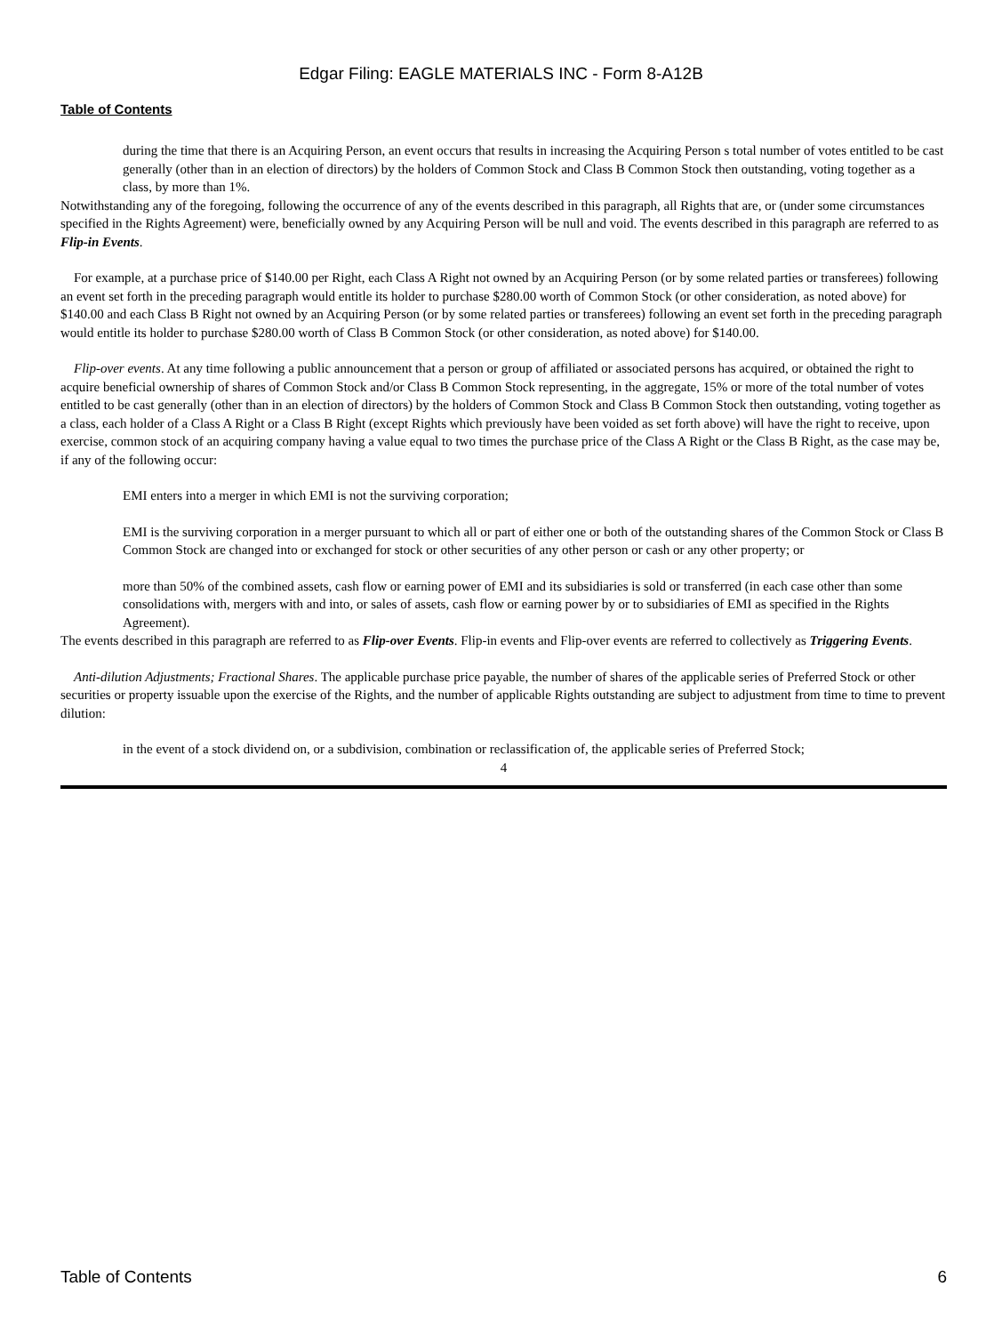Edgar Filing: EAGLE MATERIALS INC - Form 8-A12B
Table of Contents
during the time that there is an Acquiring Person, an event occurs that results in increasing the Acquiring Person s total number of votes entitled to be cast generally (other than in an election of directors) by the holders of Common Stock and Class B Common Stock then outstanding, voting together as a class, by more than 1%.
Notwithstanding any of the foregoing, following the occurrence of any of the events described in this paragraph, all Rights that are, or (under some circumstances specified in the Rights Agreement) were, beneficially owned by any Acquiring Person will be null and void. The events described in this paragraph are referred to as Flip-in Events.
For example, at a purchase price of $140.00 per Right, each Class A Right not owned by an Acquiring Person (or by some related parties or transferees) following an event set forth in the preceding paragraph would entitle its holder to purchase $280.00 worth of Common Stock (or other consideration, as noted above) for $140.00 and each Class B Right not owned by an Acquiring Person (or by some related parties or transferees) following an event set forth in the preceding paragraph would entitle its holder to purchase $280.00 worth of Class B Common Stock (or other consideration, as noted above) for $140.00.
Flip-over events. At any time following a public announcement that a person or group of affiliated or associated persons has acquired, or obtained the right to acquire beneficial ownership of shares of Common Stock and/or Class B Common Stock representing, in the aggregate, 15% or more of the total number of votes entitled to be cast generally (other than in an election of directors) by the holders of Common Stock and Class B Common Stock then outstanding, voting together as a class, each holder of a Class A Right or a Class B Right (except Rights which previously have been voided as set forth above) will have the right to receive, upon exercise, common stock of an acquiring company having a value equal to two times the purchase price of the Class A Right or the Class B Right, as the case may be, if any of the following occur:
EMI enters into a merger in which EMI is not the surviving corporation;
EMI is the surviving corporation in a merger pursuant to which all or part of either one or both of the outstanding shares of the Common Stock or Class B Common Stock are changed into or exchanged for stock or other securities of any other person or cash or any other property; or
more than 50% of the combined assets, cash flow or earning power of EMI and its subsidiaries is sold or transferred (in each case other than some consolidations with, mergers with and into, or sales of assets, cash flow or earning power by or to subsidiaries of EMI as specified in the Rights Agreement).
The events described in this paragraph are referred to as Flip-over Events. Flip-in events and Flip-over events are referred to collectively as Triggering Events.
Anti-dilution Adjustments; Fractional Shares. The applicable purchase price payable, the number of shares of the applicable series of Preferred Stock or other securities or property issuable upon the exercise of the Rights, and the number of applicable Rights outstanding are subject to adjustment from time to time to prevent dilution:
in the event of a stock dividend on, or a subdivision, combination or reclassification of, the applicable series of Preferred Stock;
4
Table of Contents 6